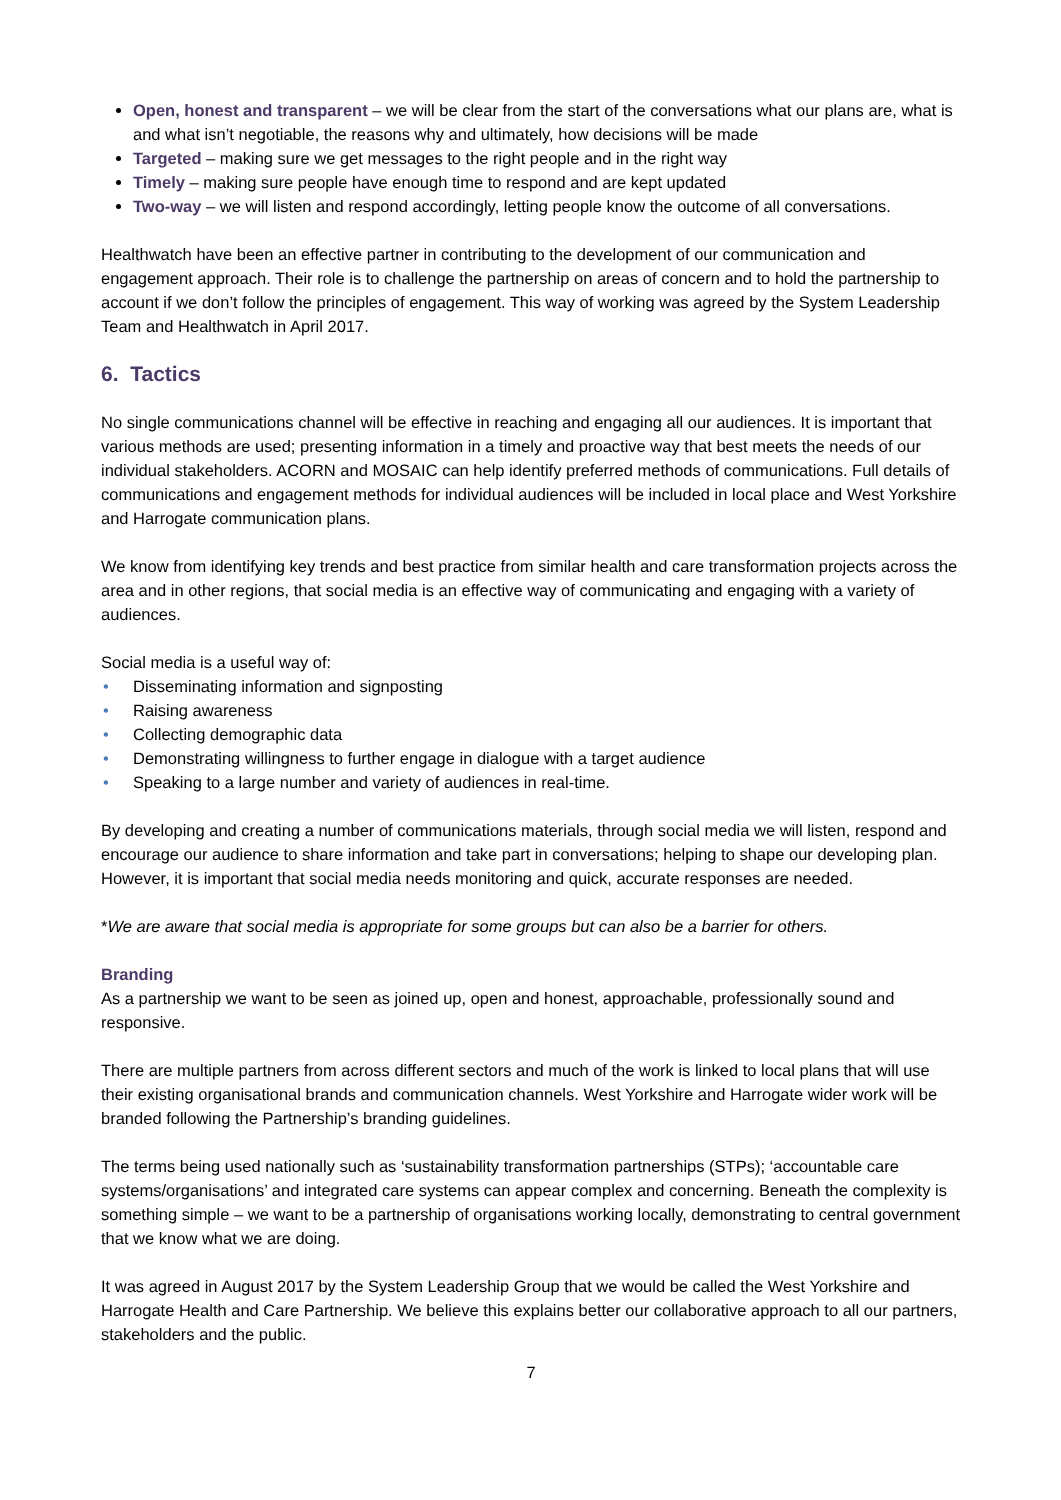Open, honest and transparent – we will be clear from the start of the conversations what our plans are, what is and what isn’t negotiable, the reasons why and ultimately, how decisions will be made
Targeted – making sure we get messages to the right people and in the right way
Timely – making sure people have enough time to respond and are kept updated
Two-way – we will listen and respond accordingly, letting people know the outcome of all conversations.
Healthwatch have been an effective partner in contributing to the development of our communication and engagement approach. Their role is to challenge the partnership on areas of concern and to hold the partnership to account if we don’t follow the principles of engagement. This way of working was agreed by the System Leadership Team and Healthwatch in April 2017.
6. Tactics
No single communications channel will be effective in reaching and engaging all our audiences. It is important that various methods are used; presenting information in a timely and proactive way that best meets the needs of our individual stakeholders. ACORN and MOSAIC can help identify preferred methods of communications. Full details of communications and engagement methods for individual audiences will be included in local place and West Yorkshire and Harrogate communication plans.
We know from identifying key trends and best practice from similar health and care transformation projects across the area and in other regions, that social media is an effective way of communicating and engaging with a variety of audiences.
Social media is a useful way of:
• Disseminating information and signposting
• Raising awareness
• Collecting demographic data
• Demonstrating willingness to further engage in dialogue with a target audience
• Speaking to a large number and variety of audiences in real-time.
By developing and creating a number of communications materials, through social media we will listen, respond and encourage our audience to share information and take part in conversations; helping to shape our developing plan. However, it is important that social media needs monitoring and quick, accurate responses are needed.
*We are aware that social media is appropriate for some groups but can also be a barrier for others.
Branding
As a partnership we want to be seen as joined up, open and honest, approachable, professionally sound and responsive.
There are multiple partners from across different sectors and much of the work is linked to local plans that will use their existing organisational brands and communication channels. West Yorkshire and Harrogate wider work will be branded following the Partnership’s branding guidelines.
The terms being used nationally such as ‘sustainability transformation partnerships (STPs); ‘accountable care systems/organisations’ and integrated care systems can appear complex and concerning. Beneath the complexity is something simple – we want to be a partnership of organisations working locally, demonstrating to central government that we know what we are doing.
It was agreed in August 2017 by the System Leadership Group that we would be called the West Yorkshire and Harrogate Health and Care Partnership. We believe this explains better our collaborative approach to all our partners, stakeholders and the public.
7